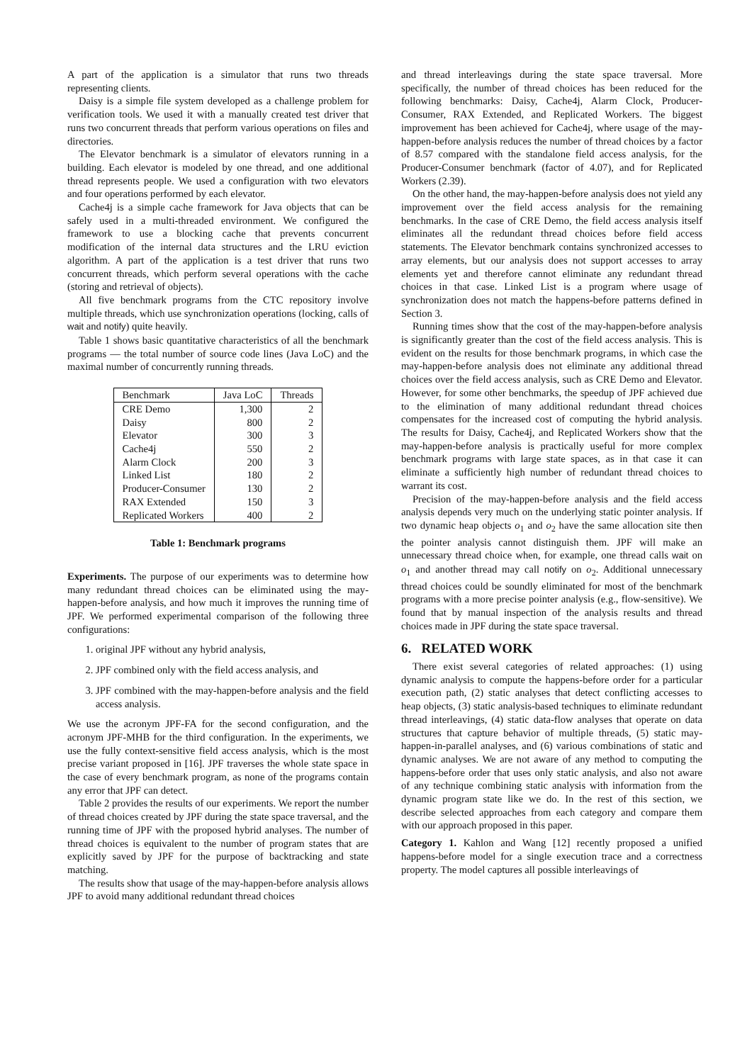A part of the application is a simulator that runs two threads representing clients.
Daisy is a simple file system developed as a challenge problem for verification tools. We used it with a manually created test driver that runs two concurrent threads that perform various operations on files and directories.
The Elevator benchmark is a simulator of elevators running in a building. Each elevator is modeled by one thread, and one additional thread represents people. We used a configuration with two elevators and four operations performed by each elevator.
Cache4j is a simple cache framework for Java objects that can be safely used in a multi-threaded environment. We configured the framework to use a blocking cache that prevents concurrent modification of the internal data structures and the LRU eviction algorithm. A part of the application is a test driver that runs two concurrent threads, which perform several operations with the cache (storing and retrieval of objects).
All five benchmark programs from the CTC repository involve multiple threads, which use synchronization operations (locking, calls of wait and notify) quite heavily.
Table 1 shows basic quantitative characteristics of all the benchmark programs — the total number of source code lines (Java LoC) and the maximal number of concurrently running threads.
| Benchmark | Java LoC | Threads |
| --- | --- | --- |
| CRE Demo | 1,300 | 2 |
| Daisy | 800 | 2 |
| Elevator | 300 | 3 |
| Cache4j | 550 | 2 |
| Alarm Clock | 200 | 3 |
| Linked List | 180 | 2 |
| Producer-Consumer | 130 | 2 |
| RAX Extended | 150 | 3 |
| Replicated Workers | 400 | 2 |
Table 1: Benchmark programs
Experiments. The purpose of our experiments was to determine how many redundant thread choices can be eliminated using the may-happen-before analysis, and how much it improves the running time of JPF. We performed experimental comparison of the following three configurations:
1. original JPF without any hybrid analysis,
2. JPF combined only with the field access analysis, and
3. JPF combined with the may-happen-before analysis and the field access analysis.
We use the acronym JPF-FA for the second configuration, and the acronym JPF-MHB for the third configuration. In the experiments, we use the fully context-sensitive field access analysis, which is the most precise variant proposed in [16]. JPF traverses the whole state space in the case of every benchmark program, as none of the programs contain any error that JPF can detect.
Table 2 provides the results of our experiments. We report the number of thread choices created by JPF during the state space traversal, and the running time of JPF with the proposed hybrid analyses. The number of thread choices is equivalent to the number of program states that are explicitly saved by JPF for the purpose of backtracking and state matching.
The results show that usage of the may-happen-before analysis allows JPF to avoid many additional redundant thread choices
and thread interleavings during the state space traversal. More specifically, the number of thread choices has been reduced for the following benchmarks: Daisy, Cache4j, Alarm Clock, Producer-Consumer, RAX Extended, and Replicated Workers. The biggest improvement has been achieved for Cache4j, where usage of the may-happen-before analysis reduces the number of thread choices by a factor of 8.57 compared with the standalone field access analysis, for the Producer-Consumer benchmark (factor of 4.07), and for Replicated Workers (2.39).
On the other hand, the may-happen-before analysis does not yield any improvement over the field access analysis for the remaining benchmarks. In the case of CRE Demo, the field access analysis itself eliminates all the redundant thread choices before field access statements. The Elevator benchmark contains synchronized accesses to array elements, but our analysis does not support accesses to array elements yet and therefore cannot eliminate any redundant thread choices in that case. Linked List is a program where usage of synchronization does not match the happens-before patterns defined in Section 3.
Running times show that the cost of the may-happen-before analysis is significantly greater than the cost of the field access analysis. This is evident on the results for those benchmark programs, in which case the may-happen-before analysis does not eliminate any additional thread choices over the field access analysis, such as CRE Demo and Elevator. However, for some other benchmarks, the speedup of JPF achieved due to the elimination of many additional redundant thread choices compensates for the increased cost of computing the hybrid analysis. The results for Daisy, Cache4j, and Replicated Workers show that the may-happen-before analysis is practically useful for more complex benchmark programs with large state spaces, as in that case it can eliminate a sufficiently high number of redundant thread choices to warrant its cost.
Precision of the may-happen-before analysis and the field access analysis depends very much on the underlying static pointer analysis. If two dynamic heap objects o<sub>1</sub> and o<sub>2</sub> have the same allocation site then the pointer analysis cannot distinguish them. JPF will make an unnecessary thread choice when, for example, one thread calls wait on o<sub>1</sub> and another thread may call notify on o<sub>2</sub>. Additional unnecessary thread choices could be soundly eliminated for most of the benchmark programs with a more precise pointer analysis (e.g., flow-sensitive). We found that by manual inspection of the analysis results and thread choices made in JPF during the state space traversal.
6. RELATED WORK
There exist several categories of related approaches: (1) using dynamic analysis to compute the happens-before order for a particular execution path, (2) static analyses that detect conflicting accesses to heap objects, (3) static analysis-based techniques to eliminate redundant thread interleavings, (4) static data-flow analyses that operate on data structures that capture behavior of multiple threads, (5) static may-happen-in-parallel analyses, and (6) various combinations of static and dynamic analyses. We are not aware of any method to computing the happens-before order that uses only static analysis, and also not aware of any technique combining static analysis with information from the dynamic program state like we do. In the rest of this section, we describe selected approaches from each category and compare them with our approach proposed in this paper.
Category 1. Kahlon and Wang [12] recently proposed a unified happens-before model for a single execution trace and a correctness property. The model captures all possible interleavings of